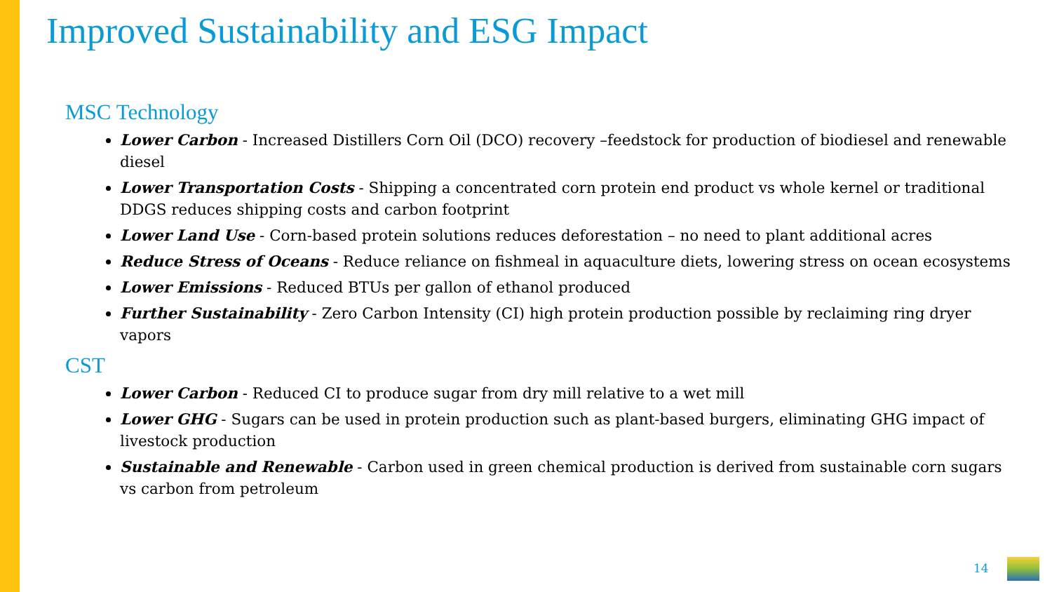Improved Sustainability and ESG Impact
MSC Technology
Lower Carbon - Increased Distillers Corn Oil (DCO) recovery –feedstock for production of biodiesel and renewable diesel
Lower Transportation Costs - Shipping a concentrated corn protein end product vs whole kernel or traditional DDGS reduces shipping costs and carbon footprint
Lower Land Use - Corn-based protein solutions reduces deforestation – no need to plant additional acres
Reduce Stress of Oceans - Reduce reliance on fishmeal in aquaculture diets, lowering stress on ocean ecosystems
Lower Emissions - Reduced BTUs per gallon of ethanol produced
Further Sustainability - Zero Carbon Intensity (CI) high protein production possible by reclaiming ring dryer vapors
CST
Lower Carbon - Reduced CI to produce sugar from dry mill relative to a wet mill
Lower GHG - Sugars can be used in protein production such as plant-based burgers, eliminating GHG impact of livestock production
Sustainable and Renewable - Carbon used in green chemical production is derived from sustainable corn sugars vs carbon from petroleum
14